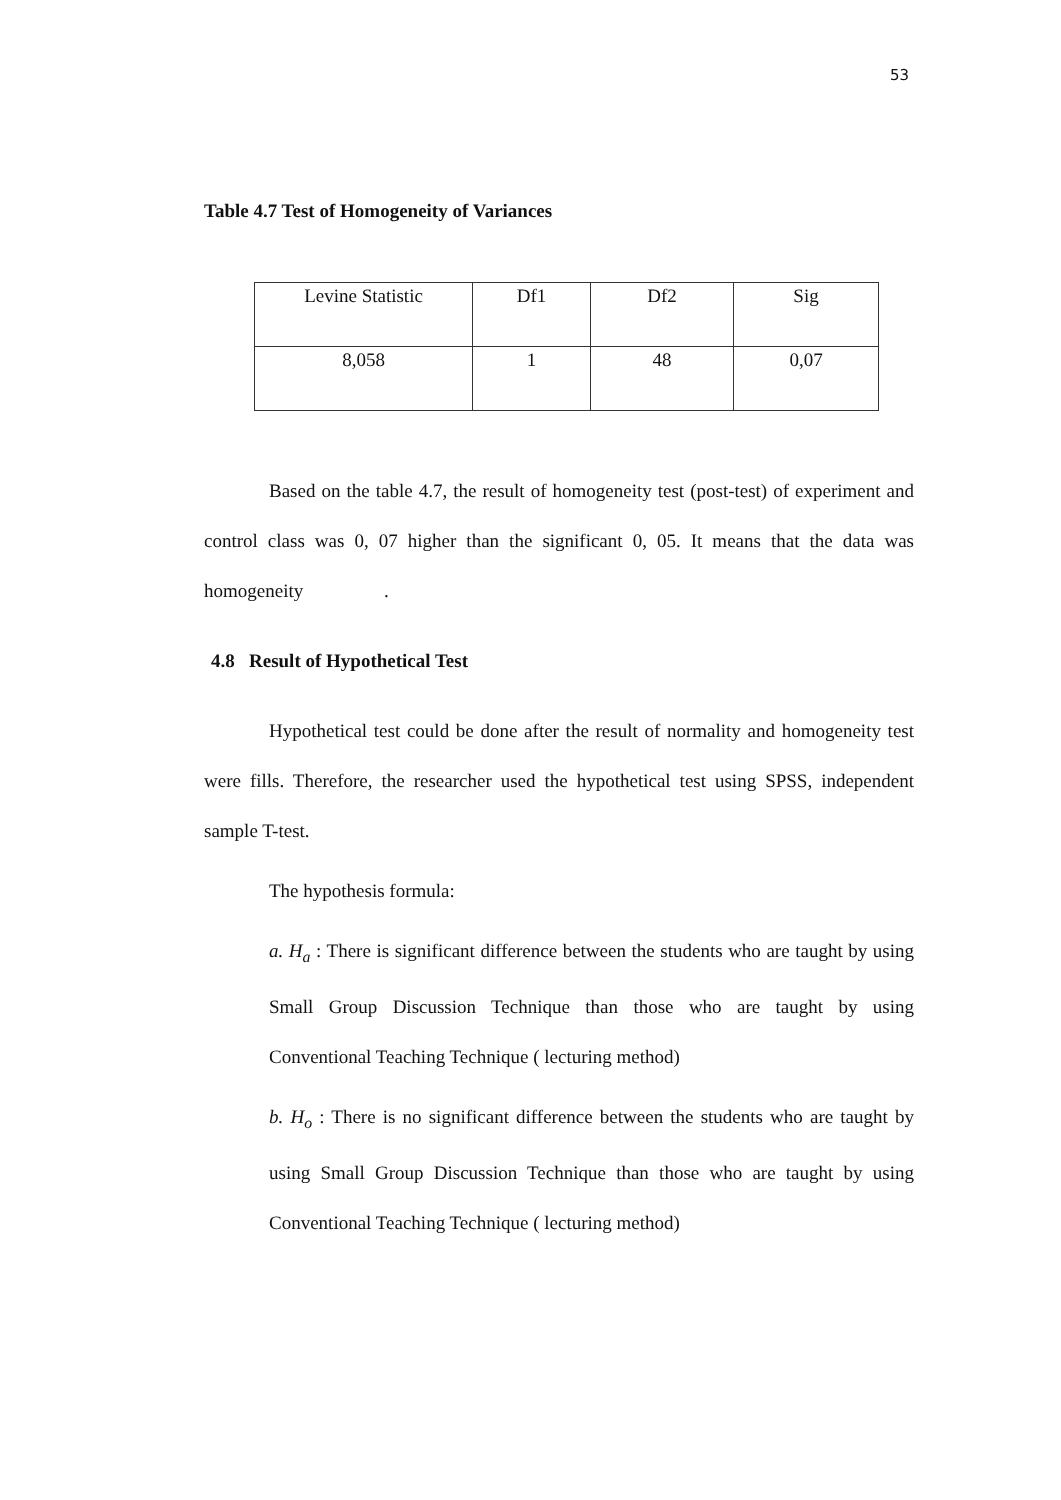53
Table 4.7 Test of Homogeneity of Variances
| Levine Statistic | Df1 | Df2 | Sig |
| 8,058 | 1 | 48 | 0,07 |
Based on the table 4.7, the result of homogeneity test (post-test) of experiment and control class was 0, 07 higher than the significant 0, 05. It means that the data was homogeneity .
4.8 Result of Hypothetical Test
Hypothetical test could be done after the result of normality and homogeneity test were fills. Therefore, the researcher used the hypothetical test using SPSS, independent sample T-test.
The hypothesis formula:
a. H<sub>a</sub> : There is significant difference between the students who are taught by using Small Group Discussion Technique than those who are taught by using Conventional Teaching Technique ( lecturing method)
b. H<sub>o</sub> : There is no significant difference between the students who are taught by using Small Group Discussion Technique than those who are taught by using Conventional Teaching Technique ( lecturing method)